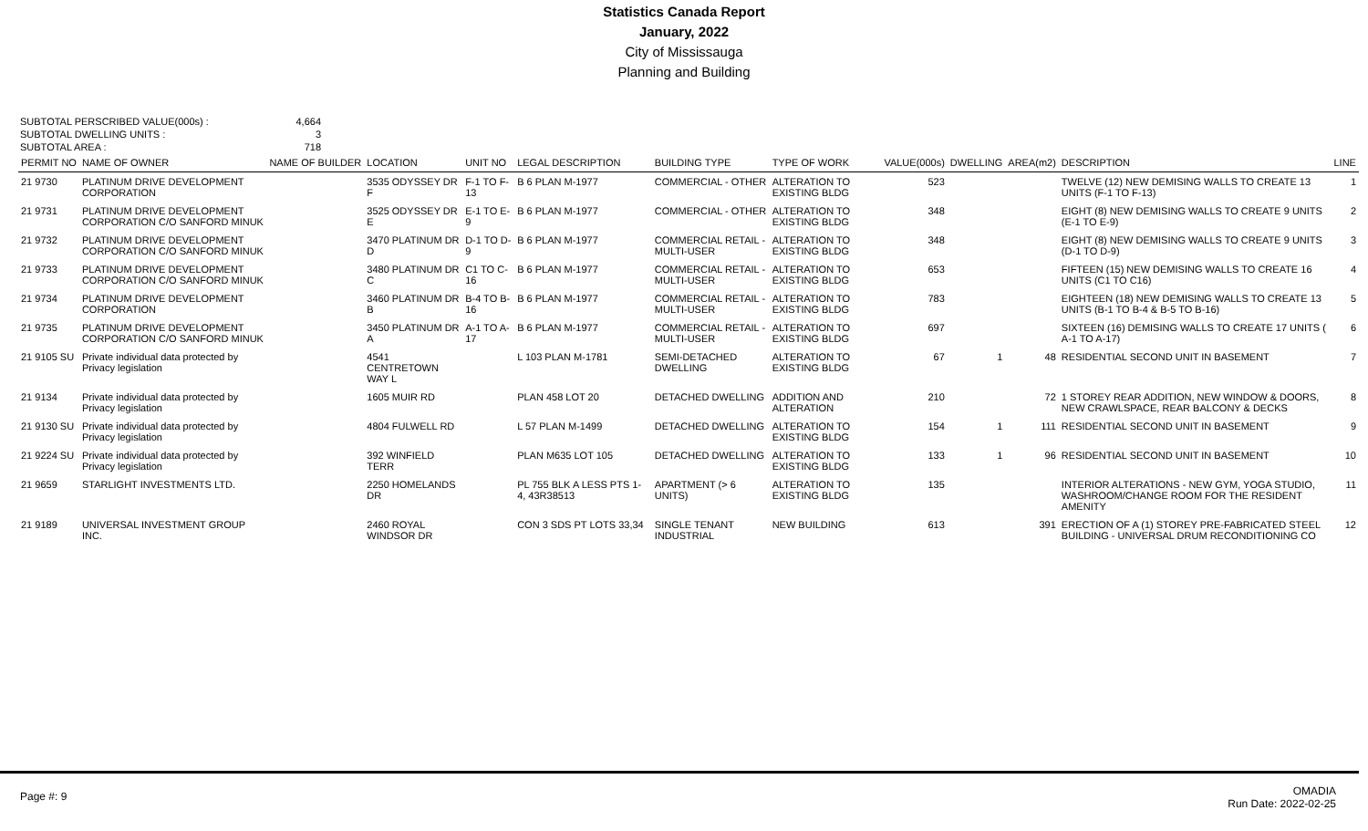Statistics Canada Report
January, 2022
City of Mississauga
Planning and Building
SUBTOTAL PERSCRIBED VALUE(000s) : 4,664
SUBTOTAL DWELLING UNITS : 3
SUBTOTAL AREA : 718
| PERMIT NO | NAME OF OWNER | NAME OF BUILDER | LOCATION | UNIT NO | LEGAL DESCRIPTION | BUILDING TYPE | TYPE OF WORK | VALUE(000s) | DWELLING | AREA(m2) | DESCRIPTION | LINE |
| --- | --- | --- | --- | --- | --- | --- | --- | --- | --- | --- | --- | --- |
| 21 9730 | PLATINUM DRIVE DEVELOPMENT CORPORATION | | 3535 ODYSSEY DR F | F-1 TO F-13 | B 6 PLAN M-1977 | COMMERCIAL - OTHER | ALTERATION TO EXISTING BLDG | 523 | | | TWELVE (12) NEW DEMISING WALLS TO CREATE 13 UNITS (F-1 TO F-13) | 1 |
| 21 9731 | PLATINUM DRIVE DEVELOPMENT CORPORATION C/O SANFORD MINUK | | 3525 ODYSSEY DR E | E-1 TO E-9 | B 6 PLAN M-1977 | COMMERCIAL - OTHER | ALTERATION TO EXISTING BLDG | 348 | | | EIGHT (8) NEW DEMISING WALLS TO CREATE 9 UNITS (E-1 TO E-9) | 2 |
| 21 9732 | PLATINUM DRIVE DEVELOPMENT CORPORATION C/O SANFORD MINUK | | 3470 PLATINUM DR D | D-1 TO D-9 | B 6 PLAN M-1977 | COMMERCIAL RETAIL - MULTI-USER | ALTERATION TO EXISTING BLDG | 348 | | | EIGHT (8) NEW DEMISING WALLS TO CREATE 9 UNITS (D-1 TO D-9) | 3 |
| 21 9733 | PLATINUM DRIVE DEVELOPMENT CORPORATION C/O SANFORD MINUK | | 3480 PLATINUM DR C | C1 TO C-16 | B 6 PLAN M-1977 | COMMERCIAL RETAIL - MULTI-USER | ALTERATION TO EXISTING BLDG | 653 | | | FIFTEEN (15) NEW DEMISING WALLS TO CREATE 16 UNITS (C1 TO C16) | 4 |
| 21 9734 | PLATINUM DRIVE DEVELOPMENT CORPORATION | | 3460 PLATINUM DR B | B-4 TO B-16 | B 6 PLAN M-1977 | COMMERCIAL RETAIL - MULTI-USER | ALTERATION TO EXISTING BLDG | 783 | | | EIGHTEEN (18) NEW DEMISING WALLS TO CREATE 13 UNITS (B-1 TO B-4 & B-5 TO B-16) | 5 |
| 21 9735 | PLATINUM DRIVE DEVELOPMENT CORPORATION C/O SANFORD MINUK | | 3450 PLATINUM DR A | A-1 TO A-17 | B 6 PLAN M-1977 | COMMERCIAL RETAIL - MULTI-USER | ALTERATION TO EXISTING BLDG | 697 | | | SIXTEEN (16) DEMISING WALLS TO CREATE 17 UNITS ( A-1 TO A-17) | 6 |
| 21 9105 SU | Private individual data protected by Privacy legislation | | 4541 CENTRETOWN WAY L | | L 103 PLAN M-1781 | SEMI-DETACHED DWELLING | ALTERATION TO EXISTING BLDG | 67 | 1 | 48 | RESIDENTIAL SECOND UNIT IN BASEMENT | 7 |
| 21 9134 | Private individual data protected by Privacy legislation | | 1605 MUIR RD | | PLAN 458 LOT 20 | DETACHED DWELLING | ADDITION AND ALTERATION | 210 | | 72 | 1 STOREY REAR ADDITION, NEW WINDOW & DOORS, NEW CRAWLSPACE, REAR BALCONY & DECKS | 8 |
| 21 9130 SU | Private individual data protected by Privacy legislation | | 4804 FULWELL RD | | L 57 PLAN M-1499 | DETACHED DWELLING | ALTERATION TO EXISTING BLDG | 154 | 1 | 111 | RESIDENTIAL SECOND UNIT IN BASEMENT | 9 |
| 21 9224 SU | Private individual data protected by Privacy legislation | | 392 WINFIELD TERR | | PLAN M635 LOT 105 | DETACHED DWELLING | ALTERATION TO EXISTING BLDG | 133 | 1 | 96 | RESIDENTIAL SECOND UNIT IN BASEMENT | 10 |
| 21 9659 | STARLIGHT INVESTMENTS LTD. | | 2250 HOMELANDS DR | | PL 755 BLK A LESS PTS 1-4, 43R38513 | APARTMENT (> 6 UNITS) | ALTERATION TO EXISTING BLDG | 135 | | | INTERIOR ALTERATIONS - NEW GYM, YOGA STUDIO, WASHROOM/CHANGE ROOM FOR THE RESIDENT AMENITY | 11 |
| 21 9189 | UNIVERSAL INVESTMENT GROUP INC. | | 2460 ROYAL WINDSOR DR | | CON 3 SDS PT LOTS 33,34 | SINGLE TENANT INDUSTRIAL | NEW BUILDING | 613 | | 391 | ERECTION OF A (1) STOREY PRE-FABRICATED STEEL BUILDING - UNIVERSAL DRUM RECONDITIONING CO | 12 |
Page #: 9 OMADIA
Run Date: 2022-02-25